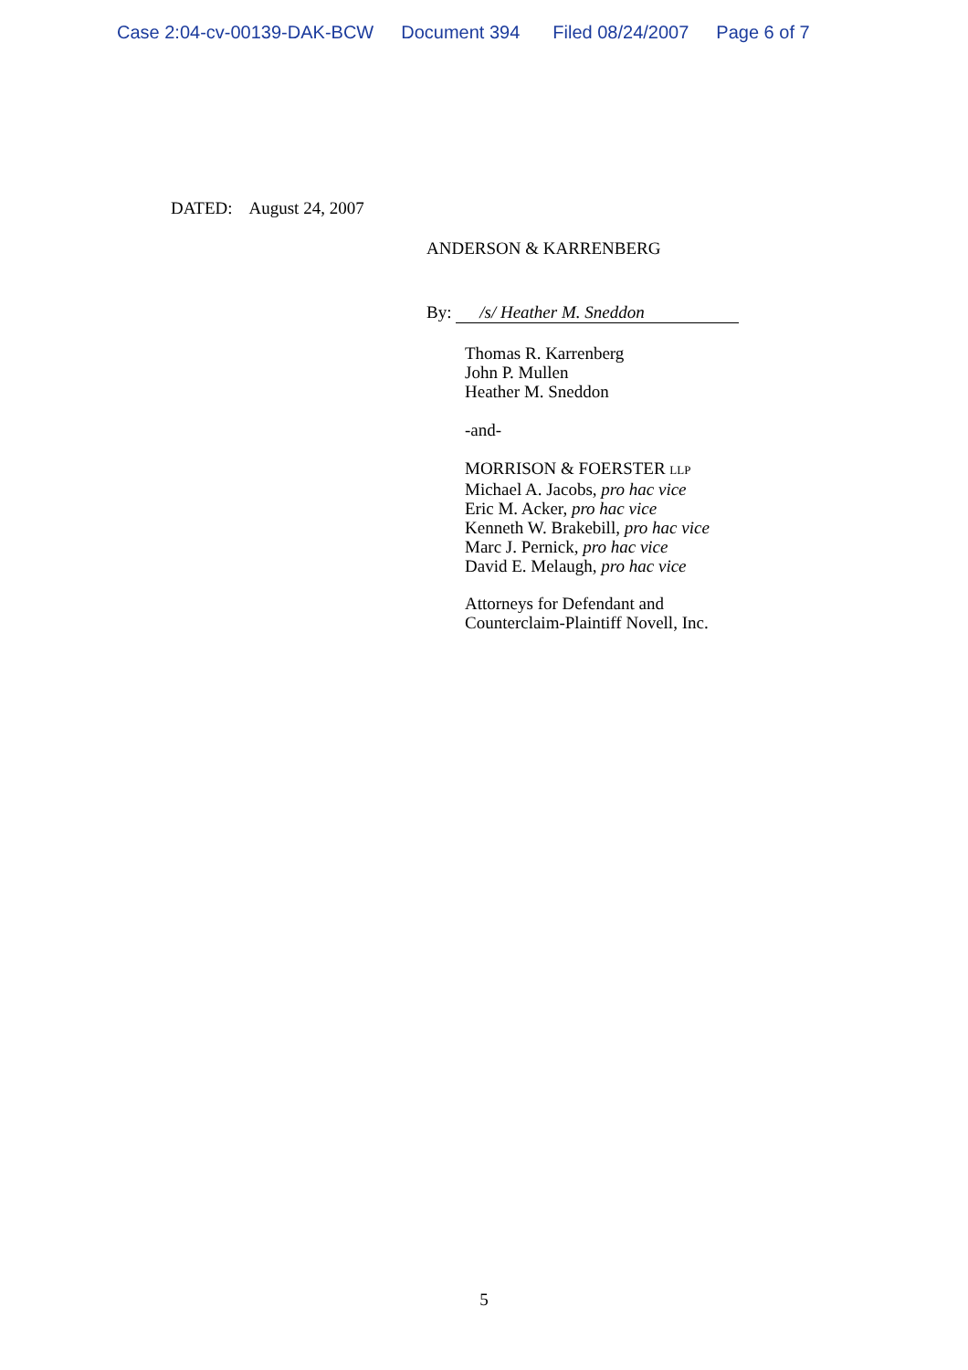Case 2:04-cv-00139-DAK-BCW Document 394 Filed 08/24/2007 Page 6 of 7
DATED: August 24, 2007
ANDERSON & KARRENBERG
By: /s/ Heather M. Sneddon
Thomas R. Karrenberg
John P. Mullen
Heather M. Sneddon
-and-
MORRISON & FOERSTER LLP
Michael A. Jacobs, pro hac vice
Eric M. Acker, pro hac vice
Kenneth W. Brakebill, pro hac vice
Marc J. Pernick, pro hac vice
David E. Melaugh, pro hac vice
Attorneys for Defendant and
Counterclaim-Plaintiff Novell, Inc.
5